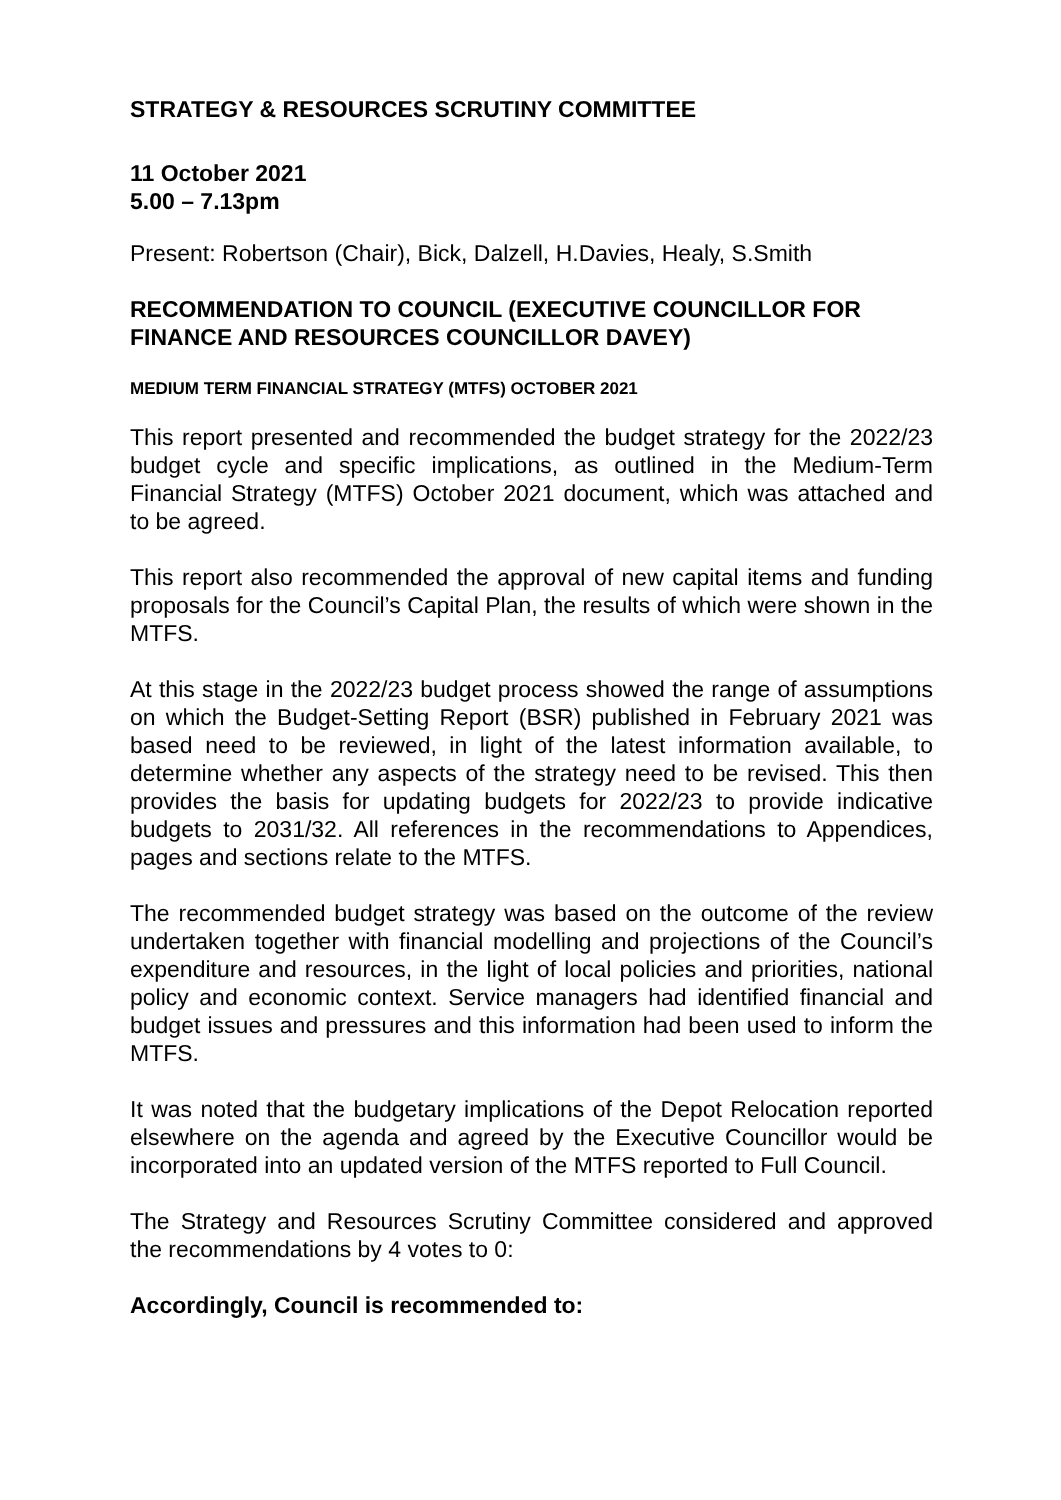STRATEGY & RESOURCES SCRUTINY COMMITTEE
11 October 2021
5.00 – 7.13pm
Present: Robertson (Chair), Bick, Dalzell, H.Davies, Healy, S.Smith
RECOMMENDATION TO COUNCIL (EXECUTIVE COUNCILLOR FOR FINANCE AND RESOURCES COUNCILLOR DAVEY)
MEDIUM TERM FINANCIAL STRATEGY (MTFS) OCTOBER 2021
This report presented and recommended the budget strategy for the 2022/23 budget cycle and specific implications, as outlined in the Medium-Term Financial Strategy (MTFS) October 2021 document, which was attached and to be agreed.
This report also recommended the approval of new capital items and funding proposals for the Council’s Capital Plan, the results of which were shown in the MTFS.
At this stage in the 2022/23 budget process showed the range of assumptions on which the Budget-Setting Report (BSR) published in February 2021 was based need to be reviewed, in light of the latest information available, to determine whether any aspects of the strategy need to be revised. This then provides the basis for updating budgets for 2022/23 to provide indicative budgets to 2031/32. All references in the recommendations to Appendices, pages and sections relate to the MTFS.
The recommended budget strategy was based on the outcome of the review undertaken together with financial modelling and projections of the Council’s expenditure and resources, in the light of local policies and priorities, national policy and economic context. Service managers had identified financial and budget issues and pressures and this information had been used to inform the MTFS.
It was noted that the budgetary implications of the Depot Relocation reported elsewhere on the agenda and agreed by the Executive Councillor would be incorporated into an updated version of the MTFS reported to Full Council.
The Strategy and Resources Scrutiny Committee considered and approved the recommendations by 4 votes to 0:
Accordingly, Council is recommended to: